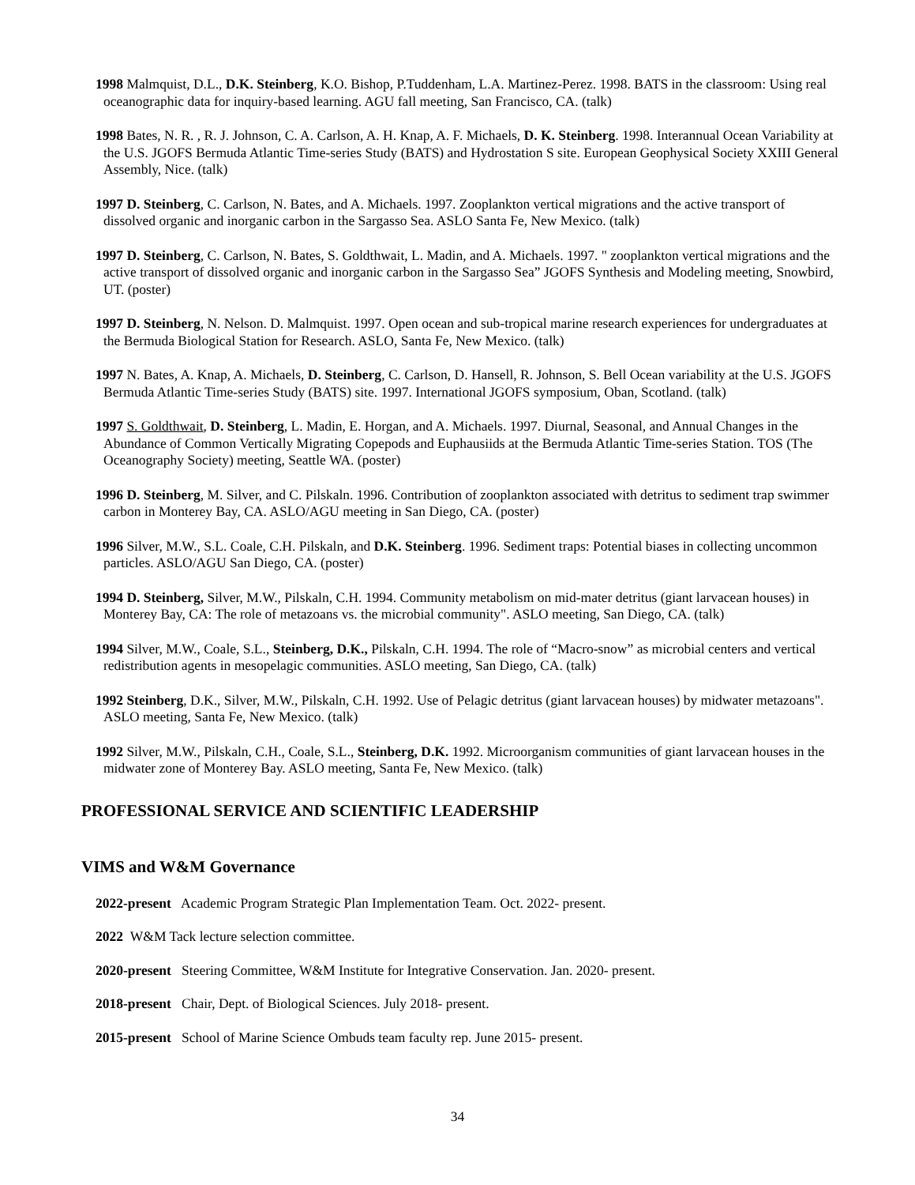1998 Malmquist, D.L., D.K. Steinberg, K.O. Bishop, P.Tuddenham, L.A. Martinez-Perez. 1998. BATS in the classroom: Using real oceanographic data for inquiry-based learning. AGU fall meeting, San Francisco, CA. (talk)
1998 Bates, N. R. , R. J. Johnson, C. A. Carlson, A. H. Knap, A. F. Michaels, D. K. Steinberg. 1998. Interannual Ocean Variability at the U.S. JGOFS Bermuda Atlantic Time-series Study (BATS) and Hydrostation S site. European Geophysical Society XXIII General Assembly, Nice. (talk)
1997 D. Steinberg, C. Carlson, N. Bates, and A. Michaels. 1997. Zooplankton vertical migrations and the active transport of dissolved organic and inorganic carbon in the Sargasso Sea. ASLO Santa Fe, New Mexico. (talk)
1997 D. Steinberg, C. Carlson, N. Bates, S. Goldthwait, L. Madin, and A. Michaels. 1997. " zooplankton vertical migrations and the active transport of dissolved organic and inorganic carbon in the Sargasso Sea” JGOFS Synthesis and Modeling meeting, Snowbird, UT. (poster)
1997 D. Steinberg, N. Nelson. D. Malmquist. 1997. Open ocean and sub-tropical marine research experiences for undergraduates at the Bermuda Biological Station for Research. ASLO, Santa Fe, New Mexico. (talk)
1997 N. Bates, A. Knap, A. Michaels, D. Steinberg, C. Carlson, D. Hansell, R. Johnson, S. Bell Ocean variability at the U.S. JGOFS Bermuda Atlantic Time-series Study (BATS) site. 1997. International JGOFS symposium, Oban, Scotland. (talk)
1997 S. Goldthwait, D. Steinberg, L. Madin, E. Horgan, and A. Michaels. 1997. Diurnal, Seasonal, and Annual Changes in the Abundance of Common Vertically Migrating Copepods and Euphausiids at the Bermuda Atlantic Time-series Station. TOS (The Oceanography Society) meeting, Seattle WA. (poster)
1996 D. Steinberg, M. Silver, and C. Pilskaln. 1996. Contribution of zooplankton associated with detritus to sediment trap swimmer carbon in Monterey Bay, CA. ASLO/AGU meeting in San Diego, CA. (poster)
1996 Silver, M.W., S.L. Coale, C.H. Pilskaln, and D.K. Steinberg. 1996. Sediment traps: Potential biases in collecting uncommon particles. ASLO/AGU San Diego, CA. (poster)
1994 D. Steinberg, Silver, M.W., Pilskaln, C.H. 1994. Community metabolism on mid-mater detritus (giant larvacean houses) in Monterey Bay, CA: The role of metazoans vs. the microbial community". ASLO meeting, San Diego, CA. (talk)
1994 Silver, M.W., Coale, S.L., Steinberg, D.K., Pilskaln, C.H. 1994. The role of “Macro-snow” as microbial centers and vertical redistribution agents in mesopelagic communities. ASLO meeting, San Diego, CA. (talk)
1992 Steinberg, D.K., Silver, M.W., Pilskaln, C.H. 1992. Use of Pelagic detritus (giant larvacean houses) by midwater metazoans". ASLO meeting, Santa Fe, New Mexico. (talk)
1992 Silver, M.W., Pilskaln, C.H., Coale, S.L., Steinberg, D.K. 1992. Microorganism communities of giant larvacean houses in the midwater zone of Monterey Bay. ASLO meeting, Santa Fe, New Mexico. (talk)
PROFESSIONAL SERVICE AND SCIENTIFIC LEADERSHIP
VIMS and W&M Governance
2022-present Academic Program Strategic Plan Implementation Team. Oct. 2022- present.
2022 W&M Tack lecture selection committee.
2020-present Steering Committee, W&M Institute for Integrative Conservation. Jan. 2020- present.
2018-present Chair, Dept. of Biological Sciences. July 2018- present.
2015-present School of Marine Science Ombuds team faculty rep. June 2015- present.
34